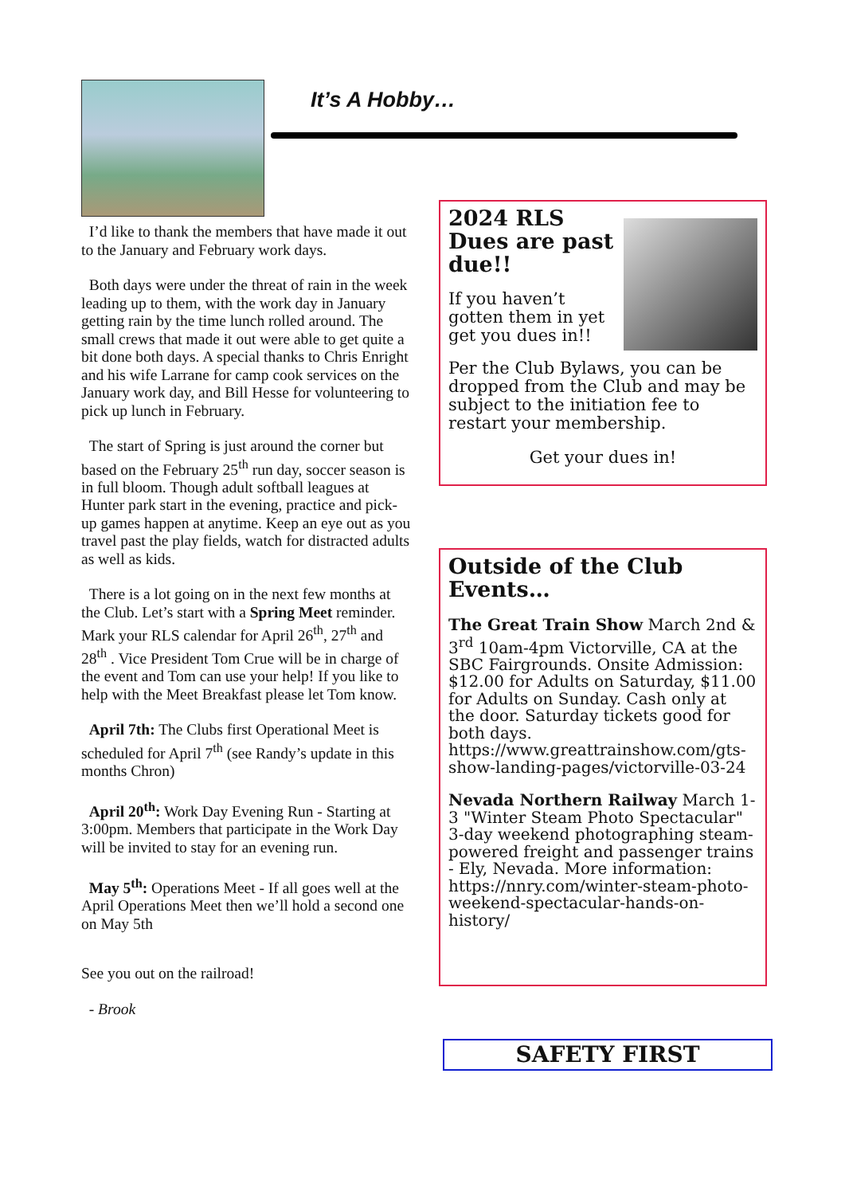It’s A Hobby…
I’d like to thank the members that have made it out to the January and February work days.
Both days were under the threat of rain in the week leading up to them, with the work day in January getting rain by the time lunch rolled around. The small crews that made it out were able to get quite a bit done both days. A special thanks to Chris Enright and his wife Larrane for camp cook services on the January work day, and Bill Hesse for volunteering to pick up lunch in February.
The start of Spring is just around the corner but based on the February 25<sup>th</sup> run day, soccer season is in full bloom. Though adult softball leagues at Hunter park start in the evening, practice and pick-up games happen at anytime. Keep an eye out as you travel past the play fields, watch for distracted adults as well as kids.
There is a lot going on in the next few months at the Club. Let’s start with a Spring Meet reminder. Mark your RLS calendar for April 26<sup>th</sup>, 27<sup>th</sup> and 28<sup>th</sup> . Vice President Tom Crue will be in charge of the event and Tom can use your help! If you like to help with the Meet Breakfast please let Tom know.
April 7th: The Clubs first Operational Meet is scheduled for April 7<sup>th</sup> (see Randy’s update in this months Chron)
April 20<sup>th</sup>: Work Day Evening Run - Starting at 3:00pm. Members that participate in the Work Day will be invited to stay for an evening run.
May 5<sup>th</sup>: Operations Meet - If all goes well at the April Operations Meet then we’ll hold a second one on May 5th
See you out on the railroad!
- Brook
2024 RLS Dues are past due!!
If you haven’t gotten them in yet get you dues in!!
Per the Club Bylaws, you can be dropped from the Club and may be subject to the initiation fee to restart your membership.
Get your dues in!
Outside of the Club Events…
The Great Train Show March 2nd & 3<sup>rd</sup> 10am-4pm Victorville, CA at the SBC Fairgrounds. Onsite Admission: $12.00 for Adults on Saturday, $11.00 for Adults on Sunday. Cash only at the door. Saturday tickets good for both days. https://www.greattrainshow.com/gts-show-landing-pages/victorville-03-24
Nevada Northern Railway March 1-3 "Winter Steam Photo Spectacular" 3-day weekend photographing steam-powered freight and passenger trains - Ely, Nevada. More information: https://nnry.com/winter-steam-photo-weekend-spectacular-hands-on-history/
SAFETY FIRST